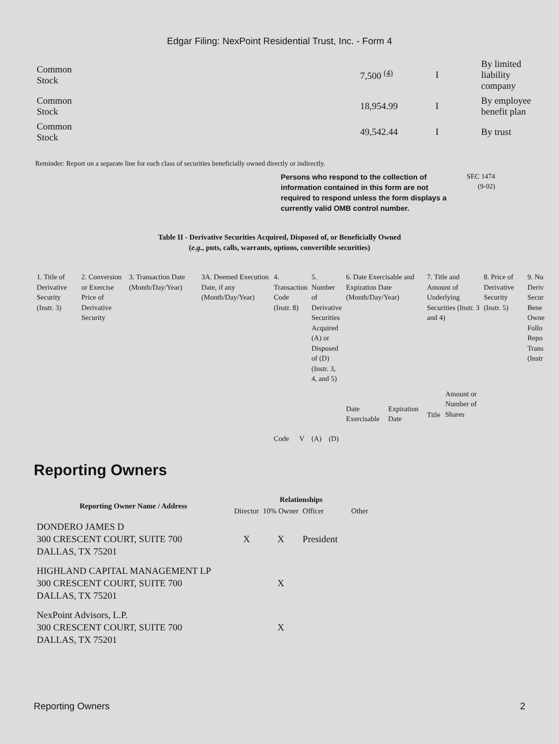Edgar Filing: NexPoint Residential Trust, Inc. - Form 4
| Common Stock | 7,500 <sup>(4)</sup> | I | By limited liability company |
| Common Stock | 18,954.99 | I | By employee benefit plan |
| Common Stock | 49,542.44 | I | By trust |
Reminder: Report on a separate line for each class of securities beneficially owned directly or indirectly.
Persons who respond to the collection of information contained in this form are not required to respond unless the form displays a currently valid OMB control number.
SEC 1474
(9-02)
Table II - Derivative Securities Acquired, Disposed of, or Beneficially Owned
(e.g., puts, calls, warrants, options, convertible securities)
| 1. Title of Derivative Security (Instr. 3) | 2. Conversion or Exercise Price of Derivative Security | 3. Transaction Date (Month/Day/Year) | 3A. Deemed Execution Date, if any (Month/Day/Year) | 4. Transaction Code (Instr. 8) | | 5. Number of Derivative Securities Acquired (A) or Disposed of (D) (Instr. 3, 4, and 5) | | 6. Date Exercisable and Expiration Date (Month/Day/Year) | | 7. Title and Amount of Underlying Securities (Instr. 3 and 4) | | 8. Price of Derivative Security (Instr. 5) | 9. Nu Deriv Secur Bene Owne Follo Repo Trans (Instr |
| | | | | Code | V | (A) | (D) | Date Exercisable | Expiration Date | Title | Amount or Number of Shares | | |
Reporting Owners
| Reporting Owner Name / Address | Relationships | | | |
| --- | --- | --- | --- | --- |
| | Director | 10% Owner | Officer | Other |
| DONDERO JAMES D 300 CRESCENT COURT, SUITE 700 DALLAS, TX 75201 | X | X | President | |
| HIGHLAND CAPITAL MANAGEMENT LP 300 CRESCENT COURT, SUITE 700 DALLAS, TX 75201 | | X | | |
| NexPoint Advisors, L.P. 300 CRESCENT COURT, SUITE 700 DALLAS, TX 75201 | | X | | |
Reporting Owners 2